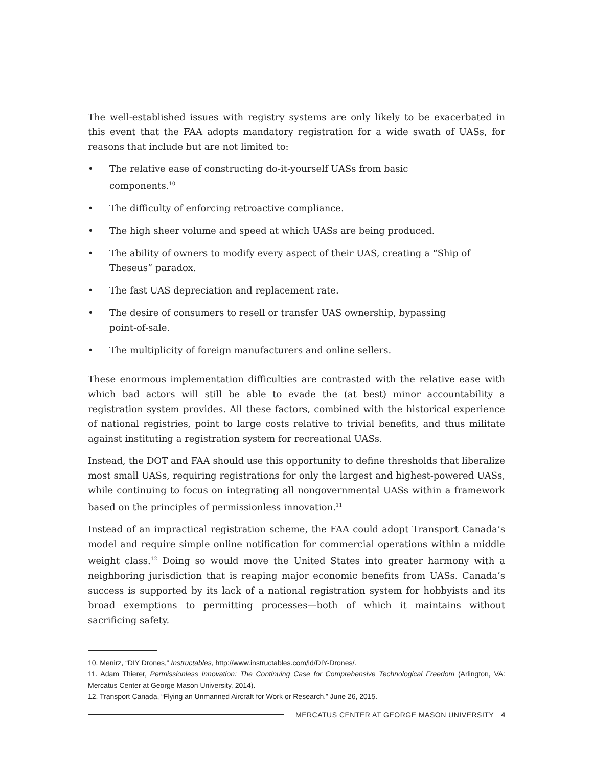The well-established issues with registry systems are only likely to be exacerbated in this event that the FAA adopts mandatory registration for a wide swath of UASs, for reasons that include but are not limited to:
• The relative ease of constructing do-it-yourself UASs from basic components.<sup>10</sup>
• The difficulty of enforcing retroactive compliance.
• The high sheer volume and speed at which UASs are being produced.
• The ability of owners to modify every aspect of their UAS, creating a “Ship of Theseus” paradox.
• The fast UAS depreciation and replacement rate.
• The desire of consumers to resell or transfer UAS ownership, bypassing point-of-sale.
• The multiplicity of foreign manufacturers and online sellers.
These enormous implementation difficulties are contrasted with the relative ease with which bad actors will still be able to evade the (at best) minor accountability a registration system provides. All these factors, combined with the historical experience of national registries, point to large costs relative to trivial benefits, and thus militate against instituting a registration system for recreational UASs.
Instead, the DOT and FAA should use this opportunity to define thresholds that liberalize most small UASs, requiring registrations for only the largest and highest-powered UASs, while continuing to focus on integrating all nongovernmental UASs within a framework based on the principles of permissionless innovation.<sup>11</sup>
Instead of an impractical registration scheme, the FAA could adopt Transport Canada’s model and require simple online notification for commercial operations within a middle weight class.<sup>12</sup> Doing so would move the United States into greater harmony with a neighboring jurisdiction that is reaping major economic benefits from UASs. Canada’s success is supported by its lack of a national registration system for hobbyists and its broad exemptions to permitting processes—both of which it maintains without sacrificing safety.
10. Menirz, “DIY Drones,” Instructables, http://www.instructables.com/id/DIY-Drones/.
11. Adam Thierer, Permissionless Innovation: The Continuing Case for Comprehensive Technological Freedom (Arlington, VA: Mercatus Center at George Mason University, 2014).
12. Transport Canada, “Flying an Unmanned Aircraft for Work or Research,” June 26, 2015.
MERCATUS CENTER AT GEORGE MASON UNIVERSITY 4